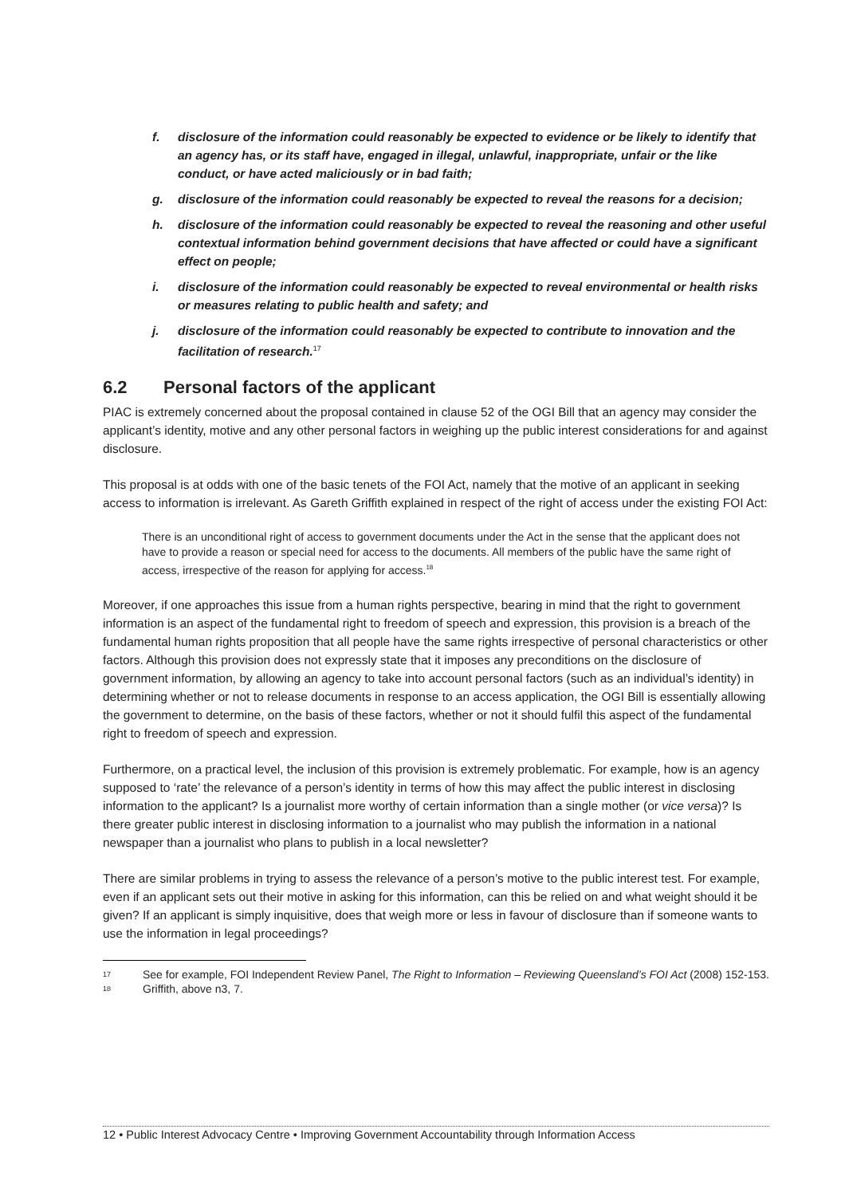f. disclosure of the information could reasonably be expected to evidence or be likely to identify that an agency has, or its staff have, engaged in illegal, unlawful, inappropriate, unfair or the like conduct, or have acted maliciously or in bad faith;
g. disclosure of the information could reasonably be expected to reveal the reasons for a decision;
h. disclosure of the information could reasonably be expected to reveal the reasoning and other useful contextual information behind government decisions that have affected or could have a significant effect on people;
i. disclosure of the information could reasonably be expected to reveal environmental or health risks or measures relating to public health and safety; and
j. disclosure of the information could reasonably be expected to contribute to innovation and the facilitation of research.<sup>17</sup>
6.2 Personal factors of the applicant
PIAC is extremely concerned about the proposal contained in clause 52 of the OGI Bill that an agency may consider the applicant’s identity, motive and any other personal factors in weighing up the public interest considerations for and against disclosure.
This proposal is at odds with one of the basic tenets of the FOI Act, namely that the motive of an applicant in seeking access to information is irrelevant. As Gareth Griffith explained in respect of the right of access under the existing FOI Act:
There is an unconditional right of access to government documents under the Act in the sense that the applicant does not have to provide a reason or special need for access to the documents. All members of the public have the same right of access, irrespective of the reason for applying for access.<sup>18</sup>
Moreover, if one approaches this issue from a human rights perspective, bearing in mind that the right to government information is an aspect of the fundamental right to freedom of speech and expression, this provision is a breach of the fundamental human rights proposition that all people have the same rights irrespective of personal characteristics or other factors. Although this provision does not expressly state that it imposes any preconditions on the disclosure of government information, by allowing an agency to take into account personal factors (such as an individual’s identity) in determining whether or not to release documents in response to an access application, the OGI Bill is essentially allowing the government to determine, on the basis of these factors, whether or not it should fulfil this aspect of the fundamental right to freedom of speech and expression.
Furthermore, on a practical level, the inclusion of this provision is extremely problematic. For example, how is an agency supposed to ‘rate’ the relevance of a person’s identity in terms of how this may affect the public interest in disclosing information to the applicant? Is a journalist more worthy of certain information than a single mother (or vice versa)? Is there greater public interest in disclosing information to a journalist who may publish the information in a national newspaper than a journalist who plans to publish in a local newsletter?
There are similar problems in trying to assess the relevance of a person’s motive to the public interest test. For example, even if an applicant sets out their motive in asking for this information, can this be relied on and what weight should it be given? If an applicant is simply inquisitive, does that weigh more or less in favour of disclosure than if someone wants to use the information in legal proceedings?
17
See for example, FOI Independent Review Panel, The Right to Information – Reviewing Queensland’s FOI Act (2008) 152-153.
18
Griffith, above n3, 7.
12 • Public Interest Advocacy Centre • Improving Government Accountability through Information Access